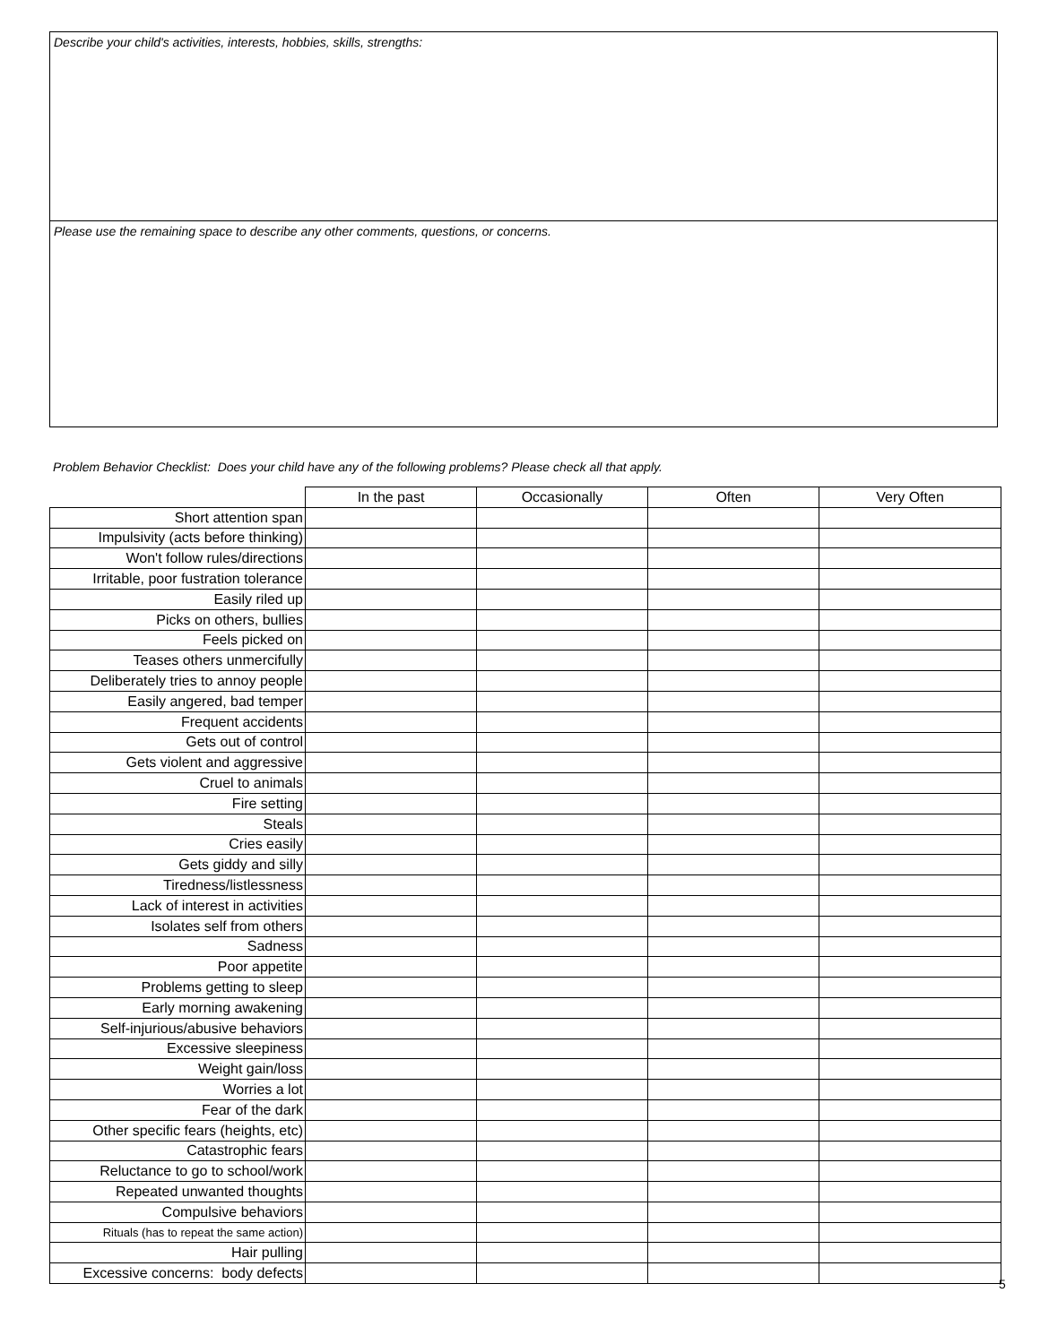Describe your child's activities, interests, hobbies, skills, strengths:
Please use the remaining space to describe any other comments, questions, or concerns.
Problem Behavior Checklist: Does your child have any of the following problems? Please check all that apply.
| | In the past | Occasionally | Often | Very Often |
| --- | --- | --- | --- | --- |
| Short attention span | | | | |
| Impulsivity (acts before thinking) | | | | |
| Won't follow rules/directions | | | | |
| Irritable, poor fustration tolerance | | | | |
| Easily riled up | | | | |
| Picks on others, bullies | | | | |
| Feels picked on | | | | |
| Teases others unmercifully | | | | |
| Deliberately tries to annoy people | | | | |
| Easily angered, bad temper | | | | |
| Frequent accidents | | | | |
| Gets out of control | | | | |
| Gets violent and aggressive | | | | |
| Cruel to animals | | | | |
| Fire setting | | | | |
| Steals | | | | |
| Cries easily | | | | |
| Gets giddy and silly | | | | |
| Tiredness/listlessness | | | | |
| Lack of interest in activities | | | | |
| Isolates self from others | | | | |
| Sadness | | | | |
| Poor appetite | | | | |
| Problems getting to sleep | | | | |
| Early morning awakening | | | | |
| Self-injurious/abusive behaviors | | | | |
| Excessive sleepiness | | | | |
| Weight gain/loss | | | | |
| Worries a lot | | | | |
| Fear of the dark | | | | |
| Other specific fears (heights, etc) | | | | |
| Catastrophic fears | | | | |
| Reluctance to go to school/work | | | | |
| Repeated unwanted thoughts | | | | |
| Compulsive behaviors | | | | |
| Rituals (has to repeat the same action) | | | | |
| Hair pulling | | | | |
| Excessive concerns: body defects | | | | |
5